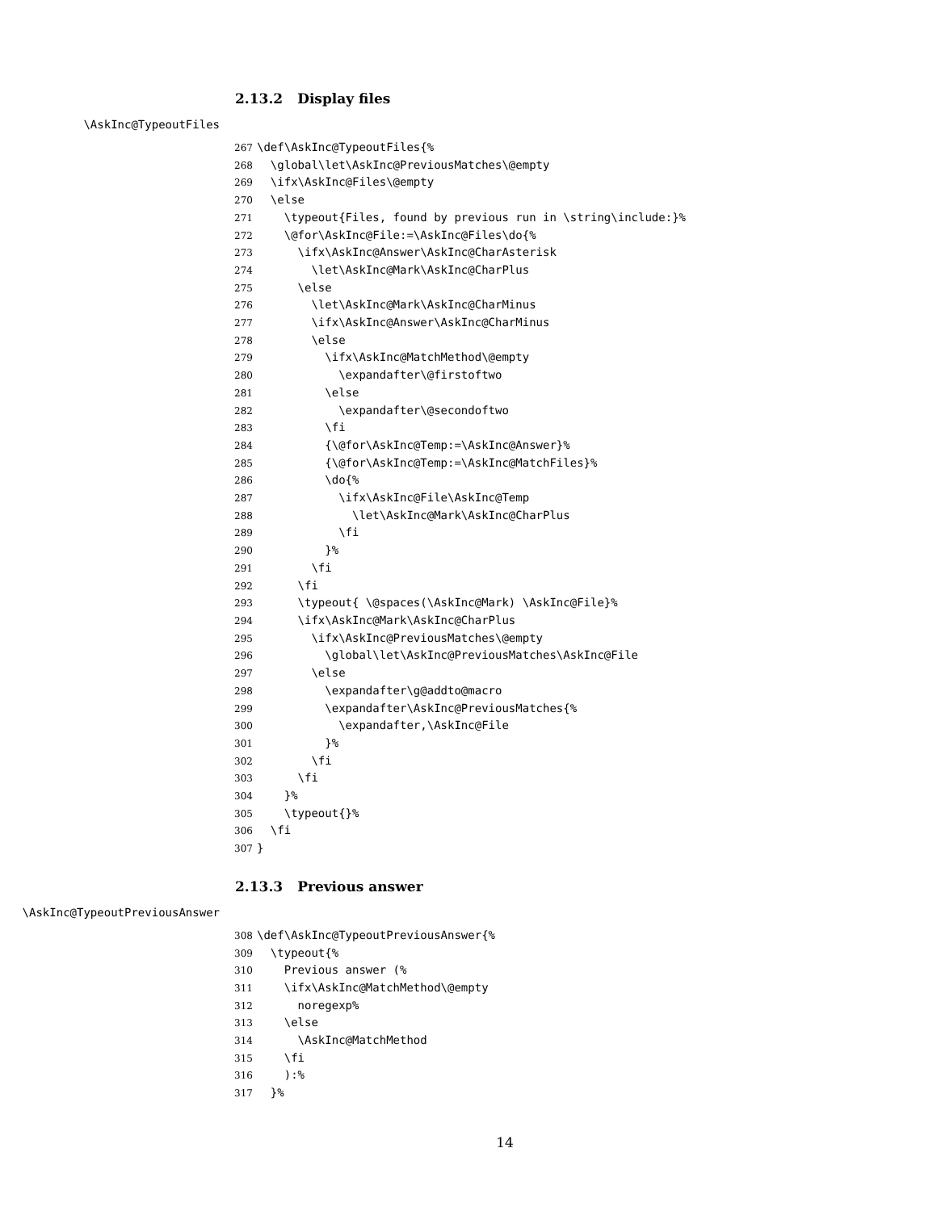2.13.2 Display files
\AskInc@TypeoutFiles
267 \def\AskInc@TypeoutFiles{% 268 \global\let\AskInc@PreviousMatches\@empty 269 \ifx\AskInc@Files\@empty 270 \else 271 \typeout{Files, found by previous run in \string\include:}% 272 \@for\AskInc@File:=\AskInc@Files\do{% 273 \ifx\AskInc@Answer\AskInc@CharAsterisk 274 \let\AskInc@Mark\AskInc@CharPlus 275 \else 276 \let\AskInc@Mark\AskInc@CharMinus 277 \ifx\AskInc@Answer\AskInc@CharMinus 278 \else 279 \ifx\AskInc@MatchMethod\@empty 280 \expandafter\@firstoftwo 281 \else 282 \expandafter\@secondoftwo 283 \fi 284 {\@for\AskInc@Temp:=\AskInc@Answer}% 285 {\@for\AskInc@Temp:=\AskInc@MatchFiles}% 286 \do{% 287 \ifx\AskInc@File\AskInc@Temp 288 \let\AskInc@Mark\AskInc@CharPlus 289 \fi 290 }% 291 \fi 292 \fi 293 \typeout{ \@spaces(\AskInc@Mark) \AskInc@File}% 294 \ifx\AskInc@Mark\AskInc@CharPlus 295 \ifx\AskInc@PreviousMatches\@empty 296 \global\let\AskInc@PreviousMatches\AskInc@File 297 \else 298 \expandafter\g@addto@macro 299 \expandafter\AskInc@PreviousMatches{% 300 \expandafter,\AskInc@File 301 }% 302 \fi 303 \fi 304 }% 305 \typeout{}% 306 \fi 307 }
2.13.3 Previous answer
\AskInc@TypeoutPreviousAnswer
308 \def\AskInc@TypeoutPreviousAnswer{% 309 \typeout{% 310 Previous answer (% 311 \ifx\AskInc@MatchMethod\@empty 312 noregexp% 313 \else 314 \AskInc@MatchMethod 315 \fi 316 ):% 317 }%
14